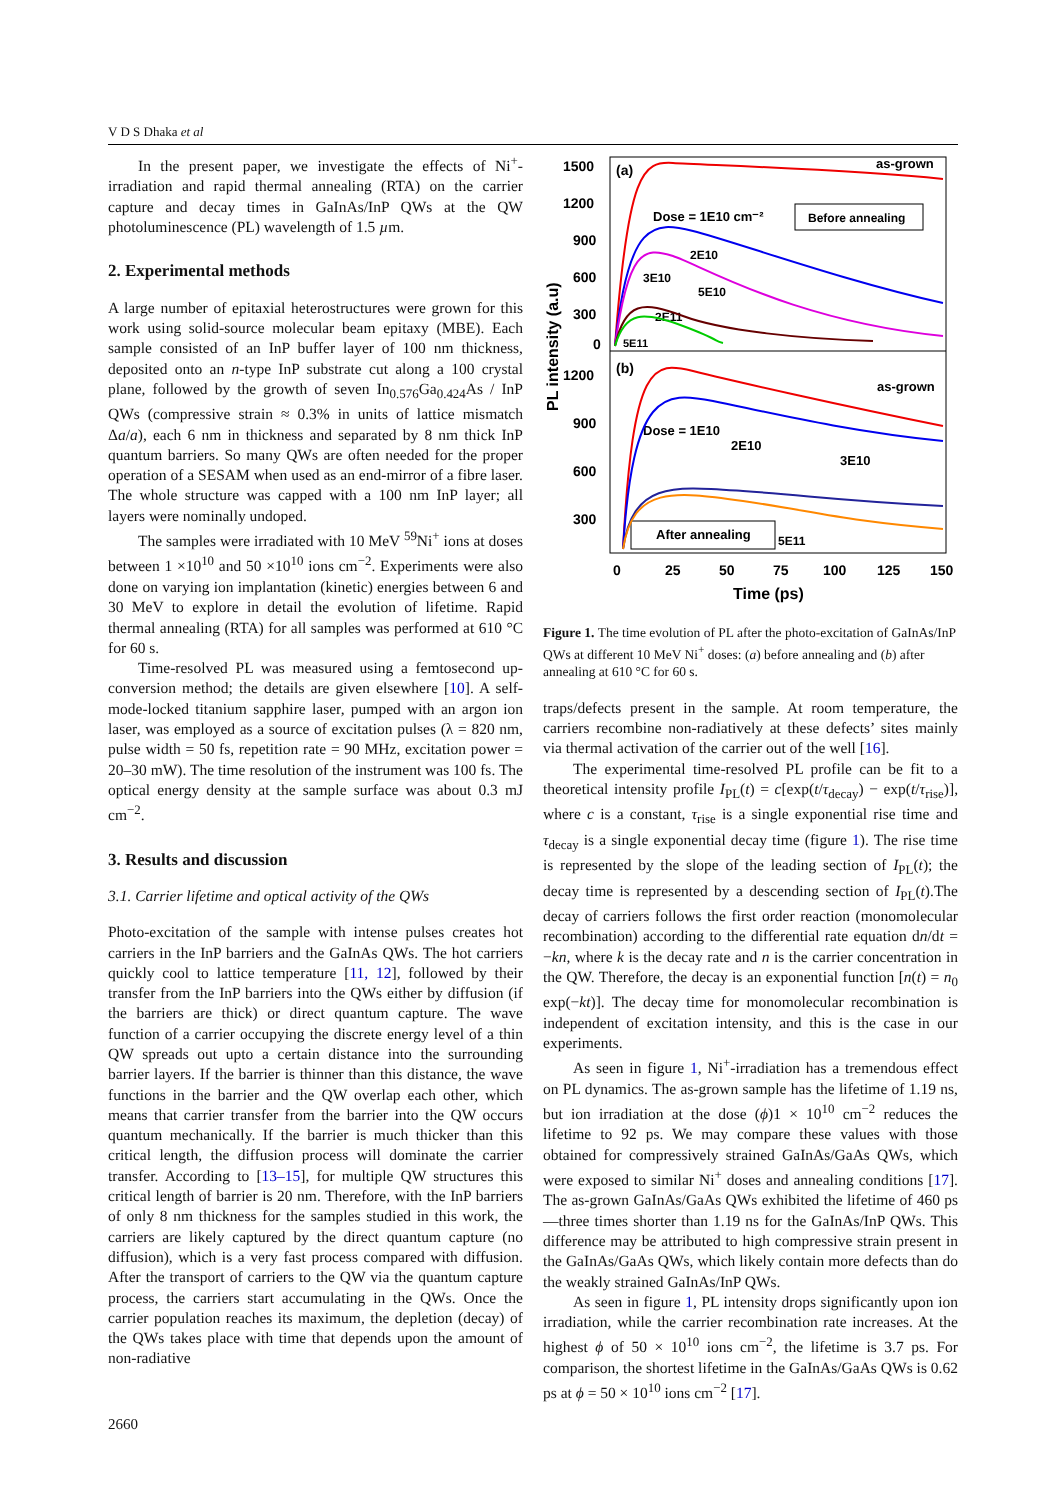V D S Dhaka et al
In the present paper, we investigate the effects of Ni<sup>+</sup>-irradiation and rapid thermal annealing (RTA) on the carrier capture and decay times in GaInAs/InP QWs at the QW photoluminescence (PL) wavelength of 1.5 µm.
2. Experimental methods
A large number of epitaxial heterostructures were grown for this work using solid-source molecular beam epitaxy (MBE). Each sample consisted of an InP buffer layer of 100 nm thickness, deposited onto an n-type InP substrate cut along a 100 crystal plane, followed by the growth of seven In<sub>0.576</sub>Ga<sub>0.424</sub>As / InP QWs (compressive strain ≈ 0.3% in units of lattice mismatch Δa/a), each 6 nm in thickness and separated by 8 nm thick InP quantum barriers. So many QWs are often needed for the proper operation of a SESAM when used as an end-mirror of a fibre laser. The whole structure was capped with a 100 nm InP layer; all layers were nominally undoped.
The samples were irradiated with 10 MeV <sup>59</sup>Ni<sup>+</sup> ions at doses between 1 ×10<sup>10</sup> and 50 ×10<sup>10</sup> ions cm<sup>−2</sup>. Experiments were also done on varying ion implantation (kinetic) energies between 6 and 30 MeV to explore in detail the evolution of lifetime. Rapid thermal annealing (RTA) for all samples was performed at 610 °C for 60 s.
Time-resolved PL was measured using a femtosecond up-conversion method; the details are given elsewhere [10]. A self-mode-locked titanium sapphire laser, pumped with an argon ion laser, was employed as a source of excitation pulses (λ = 820 nm, pulse width = 50 fs, repetition rate = 90 MHz, excitation power = 20–30 mW). The time resolution of the instrument was 100 fs. The optical energy density at the sample surface was about 0.3 mJ cm<sup>−2</sup>.
3. Results and discussion
3.1. Carrier lifetime and optical activity of the QWs
Photo-excitation of the sample with intense pulses creates hot carriers in the InP barriers and the GaInAs QWs. The hot carriers quickly cool to lattice temperature [11, 12], followed by their transfer from the InP barriers into the QWs either by diffusion (if the barriers are thick) or direct quantum capture. The wave function of a carrier occupying the discrete energy level of a thin QW spreads out upto a certain distance into the surrounding barrier layers. If the barrier is thinner than this distance, the wave functions in the barrier and the QW overlap each other, which means that carrier transfer from the barrier into the QW occurs quantum mechanically. If the barrier is much thicker than this critical length, the diffusion process will dominate the carrier transfer. According to [13–15], for multiple QW structures this critical length of barrier is 20 nm. Therefore, with the InP barriers of only 8 nm thickness for the samples studied in this work, the carriers are likely captured by the direct quantum capture (no diffusion), which is a very fast process compared with diffusion. After the transport of carriers to the QW via the quantum capture process, the carriers start accumulating in the QWs. Once the carrier population reaches its maximum, the depletion (decay) of the QWs takes place with time that depends upon the amount of non-radiative
1500
1200
900
600
300
0
1200
900
600
300
(a)
(b)
as-grown
as-grown
Dose = 1E10 cm⁻²
Before annealing
2E10
3E10
5E10
2E11
5E11
Dose = 1E10
2E10
3E10
After annealing
5E11
0
25
50
75
100
125
150
Time (ps)
PL intensity (a.u)
Figure 1. The time evolution of PL after the photo-excitation of GaInAs/InP QWs at different 10 MeV Ni<sup>+</sup> doses: (a) before annealing and (b) after annealing at 610 °C for 60 s.
traps/defects present in the sample. At room temperature, the carriers recombine non-radiatively at these defects’ sites mainly via thermal activation of the carrier out of the well [16].
The experimental time-resolved PL profile can be fit to a theoretical intensity profile I<sub>PL</sub>(t) = c[exp(t/τ<sub>decay</sub>) − exp(t/τ<sub>rise</sub>)], where c is a constant, τ<sub>rise</sub> is a single exponential rise time and τ<sub>decay</sub> is a single exponential decay time (figure 1). The rise time is represented by the slope of the leading section of I<sub>PL</sub>(t); the decay time is represented by a descending section of I<sub>PL</sub>(t).The decay of carriers follows the first order reaction (monomolecular recombination) according to the differential rate equation dn/dt = −kn, where k is the decay rate and n is the carrier concentration in the QW. Therefore, the decay is an exponential function [n(t) = n<sub>0</sub> exp(−kt)]. The decay time for monomolecular recombination is independent of excitation intensity, and this is the case in our experiments.
As seen in figure 1, Ni<sup>+</sup>-irradiation has a tremendous effect on PL dynamics. The as-grown sample has the lifetime of 1.19 ns, but ion irradiation at the dose (ϕ)1 × 10<sup>10</sup> cm<sup>−2</sup> reduces the lifetime to 92 ps. We may compare these values with those obtained for compressively strained GaInAs/GaAs QWs, which were exposed to similar Ni<sup>+</sup> doses and annealing conditions [17]. The as-grown GaInAs/GaAs QWs exhibited the lifetime of 460 ps—three times shorter than 1.19 ns for the GaInAs/InP QWs. This difference may be attributed to high compressive strain present in the GaInAs/GaAs QWs, which likely contain more defects than do the weakly strained GaInAs/InP QWs.
As seen in figure 1, PL intensity drops significantly upon ion irradiation, while the carrier recombination rate increases. At the highest ϕ of 50 × 10<sup>10</sup> ions cm<sup>−2</sup>, the lifetime is 3.7 ps. For comparison, the shortest lifetime in the GaInAs/GaAs QWs is 0.62 ps at ϕ = 50 × 10<sup>10</sup> ions cm<sup>−2</sup> [17].
2660